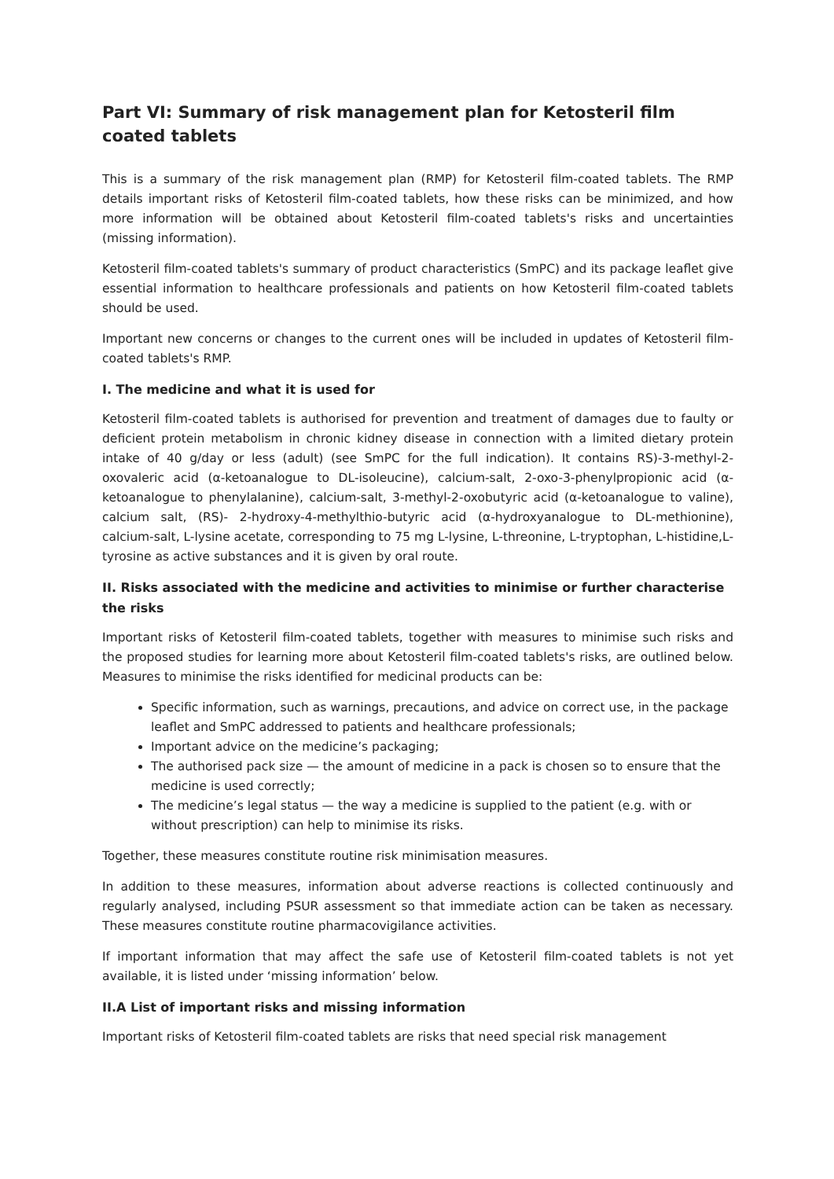Part VI: Summary of risk management plan for Ketosteril film coated tablets
This is a summary of the risk management plan (RMP) for Ketosteril film-coated tablets. The RMP details important risks of Ketosteril film-coated tablets, how these risks can be minimized, and how more information will be obtained about Ketosteril film-coated tablets's risks and uncertainties (missing information).
Ketosteril film-coated tablets's summary of product characteristics (SmPC) and its package leaflet give essential information to healthcare professionals and patients on how Ketosteril film-coated tablets should be used.
Important new concerns or changes to the current ones will be included in updates of Ketosteril film-coated tablets's RMP.
I. The medicine and what it is used for
Ketosteril film-coated tablets is authorised for prevention and treatment of damages due to faulty or deficient protein metabolism in chronic kidney disease in connection with a limited dietary protein intake of 40 g/day or less (adult) (see SmPC for the full indication). It contains RS)-3-methyl-2-oxovaleric acid (α-ketoanalogue to DL-isoleucine), calcium-salt, 2-oxo-3-phenylpropionic acid (α-ketoanalogue to phenylalanine), calcium-salt, 3-methyl-2-oxobutyric acid (α-ketoanalogue to valine), calcium salt, (RS)- 2-hydroxy-4-methylthio-butyric acid (α-hydroxyanalogue to DL-methionine), calcium-salt, L-lysine acetate, corresponding to 75 mg L-lysine, L-threonine, L-tryptophan, L-histidine,L-tyrosine as active substances and it is given by oral route.
II. Risks associated with the medicine and activities to minimise or further characterise the risks
Important risks of Ketosteril film-coated tablets, together with measures to minimise such risks and the proposed studies for learning more about Ketosteril film-coated tablets's risks, are outlined below. Measures to minimise the risks identified for medicinal products can be:
Specific information, such as warnings, precautions, and advice on correct use, in the package leaflet and SmPC addressed to patients and healthcare professionals;
Important advice on the medicine’s packaging;
The authorised pack size — the amount of medicine in a pack is chosen so to ensure that the medicine is used correctly;
The medicine’s legal status — the way a medicine is supplied to the patient (e.g. with or without prescription) can help to minimise its risks.
Together, these measures constitute routine risk minimisation measures.
In addition to these measures, information about adverse reactions is collected continuously and regularly analysed, including PSUR assessment so that immediate action can be taken as necessary. These measures constitute routine pharmacovigilance activities.
If important information that may affect the safe use of Ketosteril film-coated tablets is not yet available, it is listed under ‘missing information’ below.
II.A List of important risks and missing information
Important risks of Ketosteril film-coated tablets are risks that need special risk management